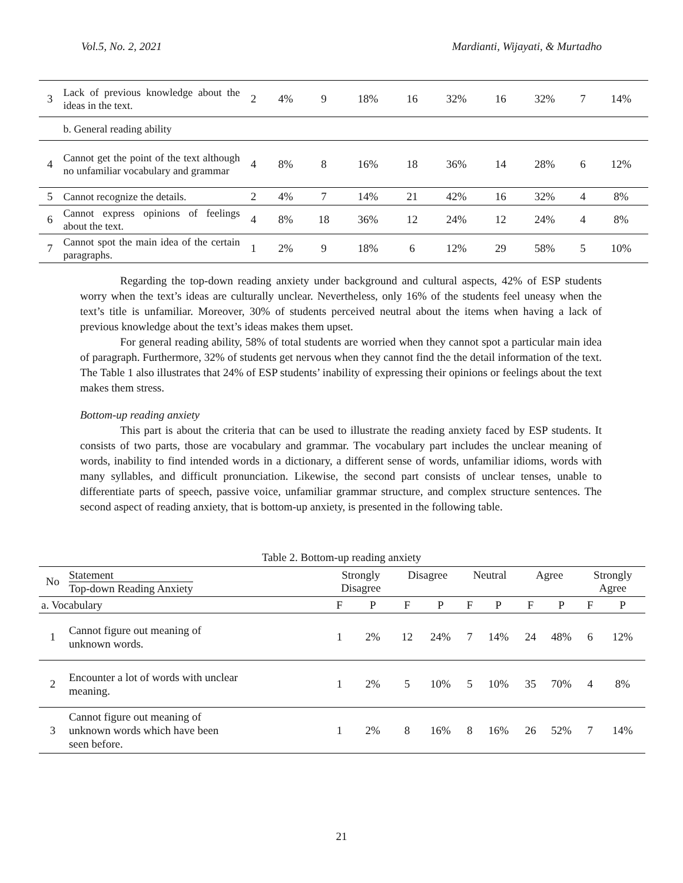Vol.5, No. 2, 2021 Mardianti, Wijayati, & Murtadho
| 3 | Lack of previous knowledge about the ideas in the text. | 2 | 4% | 9 | 18% | 16 | 32% | 16 | 32% | 7 | 14% |
| | b. General reading ability | | | | | | | | | | |
| 4 | Cannot get the point of the text although no unfamiliar vocabulary and grammar | 4 | 8% | 8 | 16% | 18 | 36% | 14 | 28% | 6 | 12% |
| 5 | Cannot recognize the details. | 2 | 4% | 7 | 14% | 21 | 42% | 16 | 32% | 4 | 8% |
| 6 | Cannot express opinions of feelings about the text. | 4 | 8% | 18 | 36% | 12 | 24% | 12 | 24% | 4 | 8% |
| 7 | Cannot spot the main idea of the certain paragraphs. | 1 | 2% | 9 | 18% | 6 | 12% | 29 | 58% | 5 | 10% |
Regarding the top-down reading anxiety under background and cultural aspects, 42% of ESP students worry when the text’s ideas are culturally unclear. Nevertheless, only 16% of the students feel uneasy when the text’s title is unfamiliar. Moreover, 30% of students perceived neutral about the items when having a lack of previous knowledge about the text’s ideas makes them upset.
For general reading ability, 58% of total students are worried when they cannot spot a particular main idea of paragraph. Furthermore, 32% of students get nervous when they cannot find the the detail information of the text. The Table 1 also illustrates that 24% of ESP students’ inability of expressing their opinions or feelings about the text makes them stress.
Bottom-up reading anxiety
This part is about the criteria that can be used to illustrate the reading anxiety faced by ESP students. It consists of two parts, those are vocabulary and grammar. The vocabulary part includes the unclear meaning of words, inability to find intended words in a dictionary, a different sense of words, unfamiliar idioms, words with many syllables, and difficult pronunciation. Likewise, the second part consists of unclear tenses, unable to differentiate parts of speech, passive voice, unfamiliar grammar structure, and complex structure sentences. The second aspect of reading anxiety, that is bottom-up anxiety, is presented in the following table.
Table 2. Bottom-up reading anxiety
| No | Statement Top-down Reading Anxiety | Strongly Disagree | | Disagree | | Neutral | | Agree | | Strongly Agree | |
| a. Vocabulary | | F | P | F | P | F | P | F | P | F | P |
| 1 | Cannot figure out meaning of unknown words. | 1 | 2% | 12 | 24% | 7 | 14% | 24 | 48% | 6 | 12% |
| 2 | Encounter a lot of words with unclear meaning. | 1 | 2% | 5 | 10% | 5 | 10% | 35 | 70% | 4 | 8% |
| 3 | Cannot figure out meaning of unknown words which have been seen before. | 1 | 2% | 8 | 16% | 8 | 16% | 26 | 52% | 7 | 14% |
21